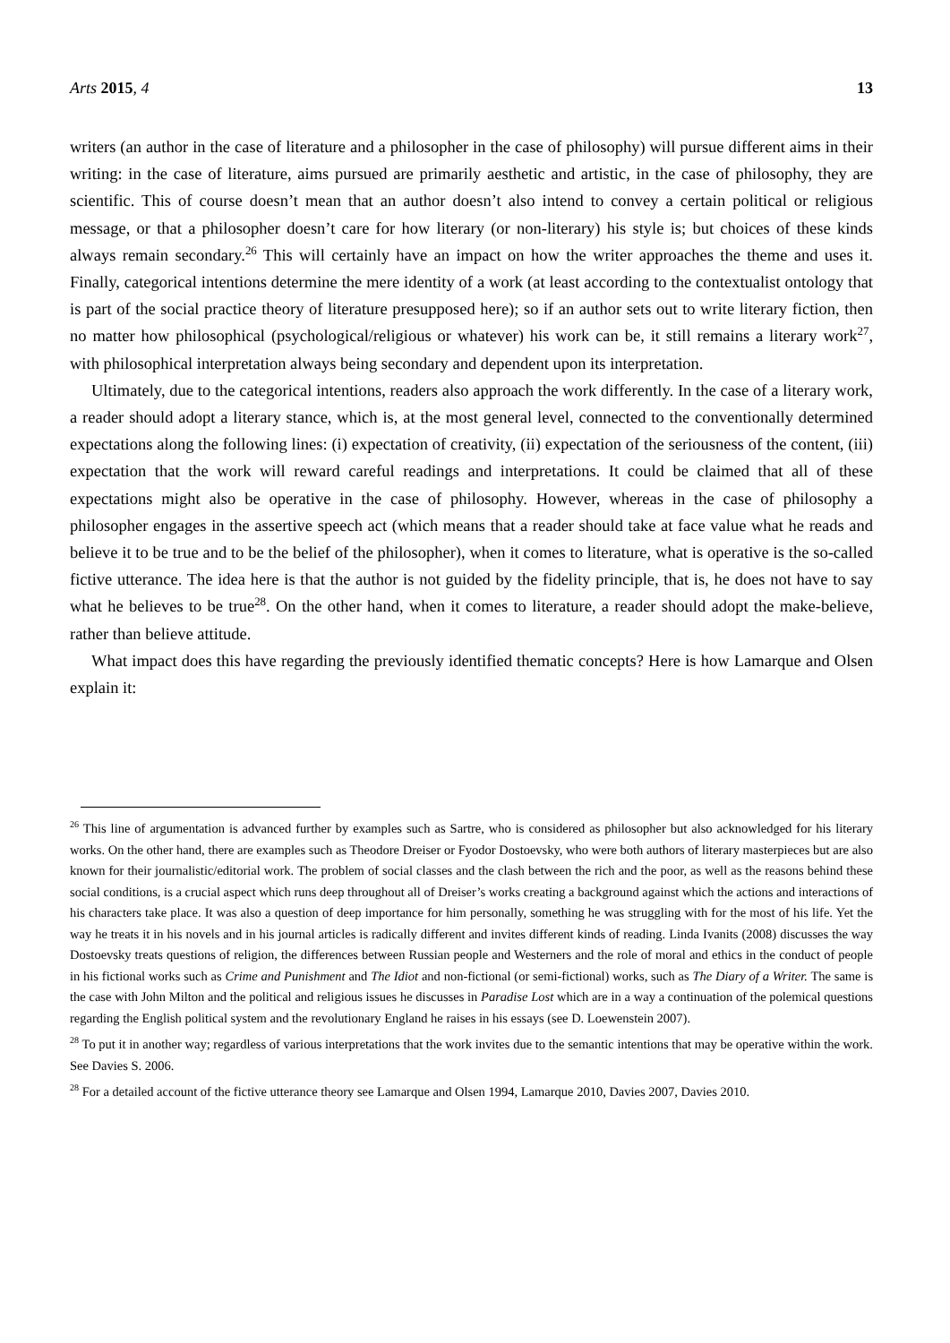Arts 2015, 4 13
writers (an author in the case of literature and a philosopher in the case of philosophy) will pursue different aims in their writing: in the case of literature, aims pursued are primarily aesthetic and artistic, in the case of philosophy, they are scientific. This of course doesn’t mean that an author doesn’t also intend to convey a certain political or religious message, or that a philosopher doesn’t care for how literary (or non-literary) his style is; but choices of these kinds always remain secondary.<sup>26</sup> This will certainly have an impact on how the writer approaches the theme and uses it. Finally, categorical intentions determine the mere identity of a work (at least according to the contextualist ontology that is part of the social practice theory of literature presupposed here); so if an author sets out to write literary fiction, then no matter how philosophical (psychological/religious or whatever) his work can be, it still remains a literary work<sup>27</sup>, with philosophical interpretation always being secondary and dependent upon its interpretation.
Ultimately, due to the categorical intentions, readers also approach the work differently. In the case of a literary work, a reader should adopt a literary stance, which is, at the most general level, connected to the conventionally determined expectations along the following lines: (i) expectation of creativity, (ii) expectation of the seriousness of the content, (iii) expectation that the work will reward careful readings and interpretations. It could be claimed that all of these expectations might also be operative in the case of philosophy. However, whereas in the case of philosophy a philosopher engages in the assertive speech act (which means that a reader should take at face value what he reads and believe it to be true and to be the belief of the philosopher), when it comes to literature, what is operative is the so-called fictive utterance. The idea here is that the author is not guided by the fidelity principle, that is, he does not have to say what he believes to be true<sup>28</sup>. On the other hand, when it comes to literature, a reader should adopt the make-believe, rather than believe attitude.
What impact does this have regarding the previously identified thematic concepts? Here is how Lamarque and Olsen explain it:
<sup>26</sup> This line of argumentation is advanced further by examples such as Sartre, who is considered as philosopher but also acknowledged for his literary works. On the other hand, there are examples such as Theodore Dreiser or Fyodor Dostoevsky, who were both authors of literary masterpieces but are also known for their journalistic/editorial work. The problem of social classes and the clash between the rich and the poor, as well as the reasons behind these social conditions, is a crucial aspect which runs deep throughout all of Dreiser’s works creating a background against which the actions and interactions of his characters take place. It was also a question of deep importance for him personally, something he was struggling with for the most of his life. Yet the way he treats it in his novels and in his journal articles is radically different and invites different kinds of reading. Linda Ivanits (2008) discusses the way Dostoevsky treats questions of religion, the differences between Russian people and Westerners and the role of moral and ethics in the conduct of people in his fictional works such as Crime and Punishment and The Idiot and non-fictional (or semi-fictional) works, such as The Diary of a Writer. The same is the case with John Milton and the political and religious issues he discusses in Paradise Lost which are in a way a continuation of the polemical questions regarding the English political system and the revolutionary England he raises in his essays (see D. Loewenstein 2007).
<sup>28</sup> To put it in another way; regardless of various interpretations that the work invites due to the semantic intentions that may be operative within the work. See Davies S. 2006.
<sup>28</sup> For a detailed account of the fictive utterance theory see Lamarque and Olsen 1994, Lamarque 2010, Davies 2007, Davies 2010.